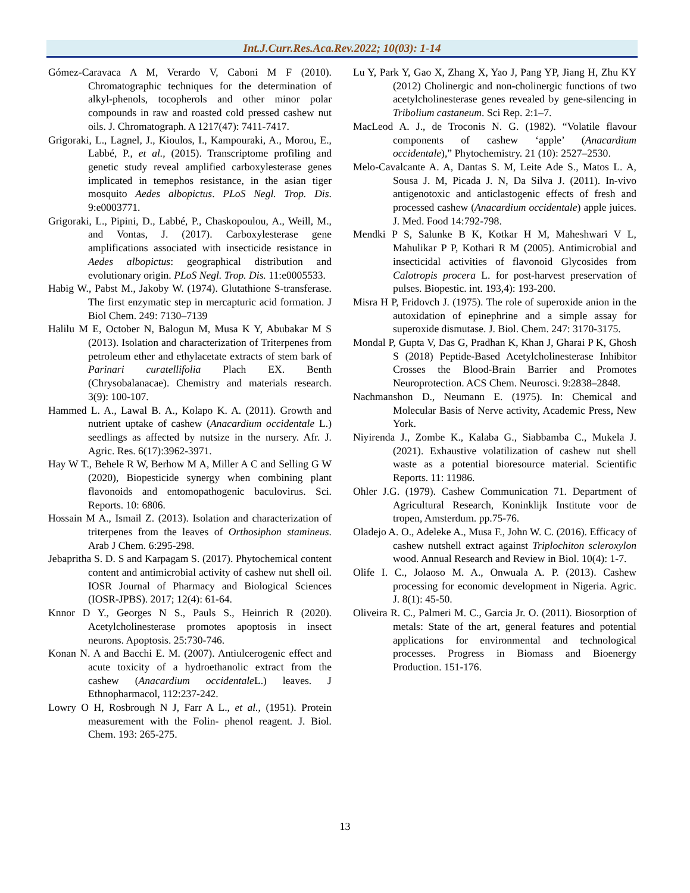Int.J.Curr.Res.Aca.Rev.2022; 10(03): 1-14
Gómez-Caravaca A M, Verardo V, Caboni M F (2010). Chromatographic techniques for the determination of alkyl-phenols, tocopherols and other minor polar compounds in raw and roasted cold pressed cashew nut oils. J. Chromatograph. A 1217(47): 7411-7417.
Grigoraki, L., Lagnel, J., Kioulos, I., Kampouraki, A., Morou, E., Labbé, P., et al., (2015). Transcriptome profiling and genetic study reveal amplified carboxylesterase genes implicated in temephos resistance, in the asian tiger mosquito Aedes albopictus. PLoS Negl. Trop. Dis. 9:e0003771.
Grigoraki, L., Pipini, D., Labbé, P., Chaskopoulou, A., Weill, M., and Vontas, J. (2017). Carboxylesterase gene amplifications associated with insecticide resistance in Aedes albopictus: geographical distribution and evolutionary origin. PLoS Negl. Trop. Dis. 11:e0005533.
Habig W., Pabst M., Jakoby W. (1974). Glutathione S-transferase. The first enzymatic step in mercapturic acid formation. J Biol Chem. 249: 7130–7139
Halilu M E, October N, Balogun M, Musa K Y, Abubakar M S (2013). Isolation and characterization of Triterpenes from petroleum ether and ethylacetate extracts of stem bark of Parinari curatellifolia Plach EX. Benth (Chrysobalanacae). Chemistry and materials research. 3(9): 100-107.
Hammed L. A., Lawal B. A., Kolapo K. A. (2011). Growth and nutrient uptake of cashew (Anacardium occidentale L.) seedlings as affected by nutsize in the nursery. Afr. J. Agric. Res. 6(17):3962-3971.
Hay W T., Behele R W, Berhow M A, Miller A C and Selling G W (2020), Biopesticide synergy when combining plant flavonoids and entomopathogenic baculovirus. Sci. Reports. 10: 6806.
Hossain M A., Ismail Z. (2013). Isolation and characterization of triterpenes from the leaves of Orthosiphon stamineus. Arab J Chem. 6:295-298.
Jebapritha S. D. S and Karpagam S. (2017). Phytochemical content content and antimicrobial activity of cashew nut shell oil. IOSR Journal of Pharmacy and Biological Sciences (IOSR-JPBS). 2017; 12(4): 61-64.
Knnor D Y., Georges N S., Pauls S., Heinrich R (2020). Acetylcholinesterase promotes apoptosis in insect neurons. Apoptosis. 25:730-746.
Konan N. A and Bacchi E. M. (2007). Antiulcerogenic effect and acute toxicity of a hydroethanolic extract from the cashew (Anacardium occidentale L.) leaves. J Ethnopharmacol, 112:237-242.
Lowry O H, Rosbrough N J, Farr A L., et al., (1951). Protein measurement with the Folin- phenol reagent. J. Biol. Chem. 193: 265-275.
Lu Y, Park Y, Gao X, Zhang X, Yao J, Pang YP, Jiang H, Zhu KY (2012) Cholinergic and non-cholinergic functions of two acetylcholinesterase genes revealed by gene-silencing in Tribolium castaneum. Sci Rep. 2:1–7.
MacLeod A. J., de Troconis N. G. (1982). “Volatile flavour components of cashew ‘apple’ (Anacardium occidentale),” Phytochemistry. 21 (10): 2527–2530.
Melo-Cavalcante A. A, Dantas S. M, Leite Ade S., Matos L. A, Sousa J. M, Picada J. N, Da Silva J. (2011). In-vivo antigenotoxic and anticlastogenic effects of fresh and processed cashew (Anacardium occidentale) apple juices. J. Med. Food 14:792-798.
Mendki P S, Salunke B K, Kotkar H M, Maheshwari V L, Mahulikar P P, Kothari R M (2005). Antimicrobial and insecticidal activities of flavonoid Glycosides from Calotropis procera L. for post-harvest preservation of pulses. Biopestic. int. 193,4): 193-200.
Misra H P, Fridovch J. (1975). The role of superoxide anion in the autoxidation of epinephrine and a simple assay for superoxide dismutase. J. Biol. Chem. 247: 3170-3175.
Mondal P, Gupta V, Das G, Pradhan K, Khan J, Gharai P K, Ghosh S (2018) Peptide-Based Acetylcholinesterase Inhibitor Crosses the Blood-Brain Barrier and Promotes Neuroprotection. ACS Chem. Neurosci. 9:2838–2848.
Nachmanshon D., Neumann E. (1975). In: Chemical and Molecular Basis of Nerve activity, Academic Press, New York.
Niyirenda J., Zombe K., Kalaba G., Siabbamba C., Mukela J. (2021). Exhaustive volatilization of cashew nut shell waste as a potential bioresource material. Scientific Reports. 11: 11986.
Ohler J.G. (1979). Cashew Communication 71. Department of Agricultural Research, Koninklijk Institute voor de tropen, Amsterdum. pp.75-76.
Oladejo A. O., Adeleke A., Musa F., John W. C. (2016). Efficacy of cashew nutshell extract against Triplochiton scleroxylon wood. Annual Research and Review in Biol. 10(4): 1-7.
Olife I. C., Jolaoso M. A., Onwuala A. P. (2013). Cashew processing for economic development in Nigeria. Agric. J. 8(1): 45-50.
Oliveira R. C., Palmeri M. C., Garcia Jr. O. (2011). Biosorption of metals: State of the art, general features and potential applications for environmental and technological processes. Progress in Biomass and Bioenergy Production. 151-176.
13